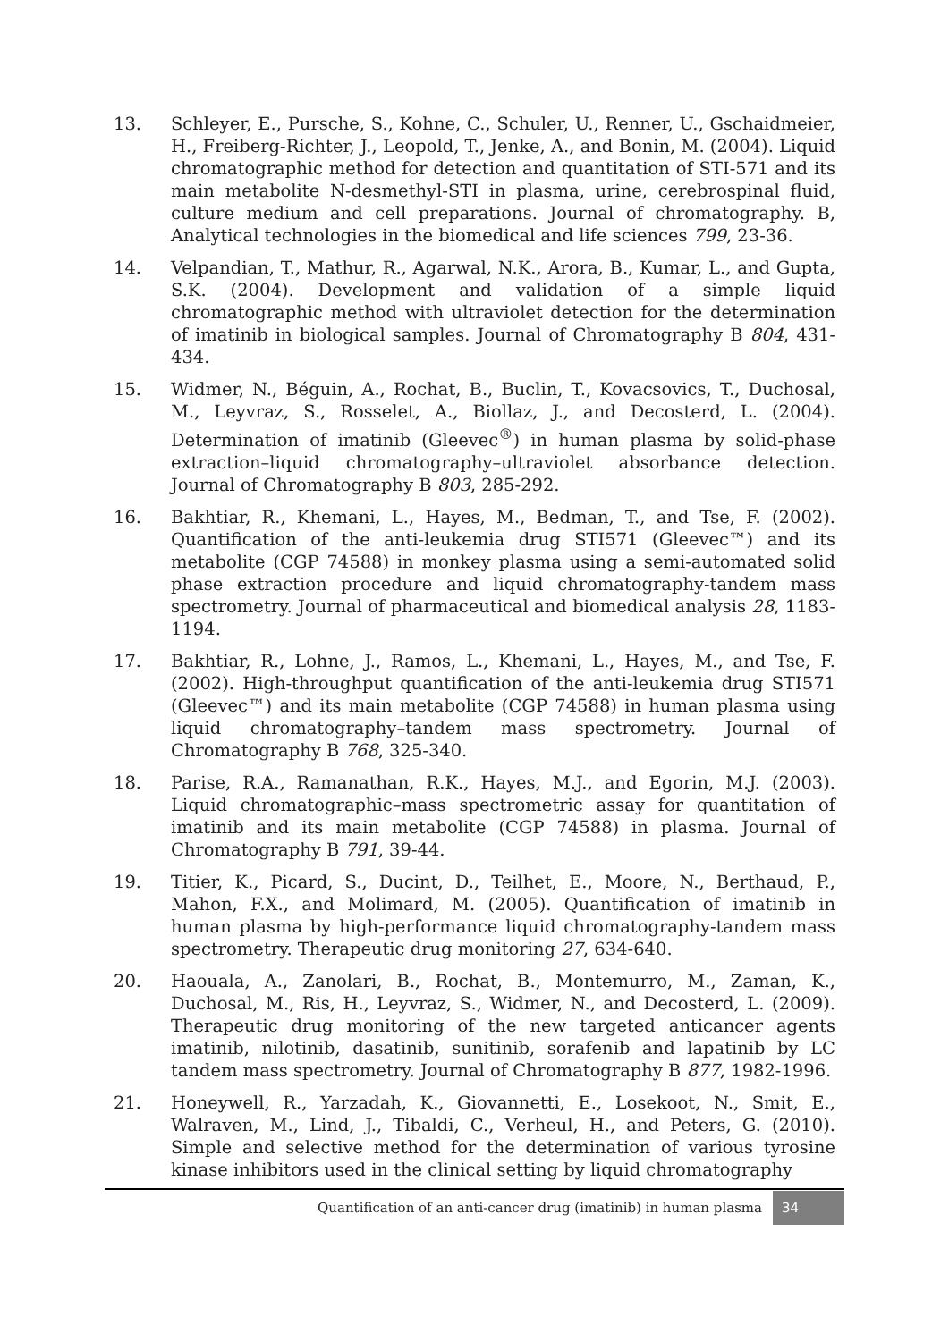13. Schleyer, E., Pursche, S., Kohne, C., Schuler, U., Renner, U., Gschaidmeier, H., Freiberg-Richter, J., Leopold, T., Jenke, A., and Bonin, M. (2004). Liquid chromatographic method for detection and quantitation of STI-571 and its main metabolite N-desmethyl-STI in plasma, urine, cerebrospinal fluid, culture medium and cell preparations. Journal of chromatography. B, Analytical technologies in the biomedical and life sciences 799, 23-36.
14. Velpandian, T., Mathur, R., Agarwal, N.K., Arora, B., Kumar, L., and Gupta, S.K. (2004). Development and validation of a simple liquid chromatographic method with ultraviolet detection for the determination of imatinib in biological samples. Journal of Chromatography B 804, 431-434.
15. Widmer, N., Béguin, A., Rochat, B., Buclin, T., Kovacsovics, T., Duchosal, M., Leyvraz, S., Rosselet, A., Biollaz, J., and Decosterd, L. (2004). Determination of imatinib (Gleevec<sup>®</sup>) in human plasma by solid-phase extraction–liquid chromatography–ultraviolet absorbance detection. Journal of Chromatography B 803, 285-292.
16. Bakhtiar, R., Khemani, L., Hayes, M., Bedman, T., and Tse, F. (2002). Quantification of the anti-leukemia drug STI571 (Gleevec™) and its metabolite (CGP 74588) in monkey plasma using a semi-automated solid phase extraction procedure and liquid chromatography-tandem mass spectrometry. Journal of pharmaceutical and biomedical analysis 28, 1183-1194.
17. Bakhtiar, R., Lohne, J., Ramos, L., Khemani, L., Hayes, M., and Tse, F. (2002). High-throughput quantification of the anti-leukemia drug STI571 (Gleevec™) and its main metabolite (CGP 74588) in human plasma using liquid chromatography–tandem mass spectrometry. Journal of Chromatography B 768, 325-340.
18. Parise, R.A., Ramanathan, R.K., Hayes, M.J., and Egorin, M.J. (2003). Liquid chromatographic–mass spectrometric assay for quantitation of imatinib and its main metabolite (CGP 74588) in plasma. Journal of Chromatography B 791, 39-44.
19. Titier, K., Picard, S., Ducint, D., Teilhet, E., Moore, N., Berthaud, P., Mahon, F.X., and Molimard, M. (2005). Quantification of imatinib in human plasma by high-performance liquid chromatography-tandem mass spectrometry. Therapeutic drug monitoring 27, 634-640.
20. Haouala, A., Zanolari, B., Rochat, B., Montemurro, M., Zaman, K., Duchosal, M., Ris, H., Leyvraz, S., Widmer, N., and Decosterd, L. (2009). Therapeutic drug monitoring of the new targeted anticancer agents imatinib, nilotinib, dasatinib, sunitinib, sorafenib and lapatinib by LC tandem mass spectrometry. Journal of Chromatography B 877, 1982-1996.
21. Honeywell, R., Yarzadah, K., Giovannetti, E., Losekoot, N., Smit, E., Walraven, M., Lind, J., Tibaldi, C., Verheul, H., and Peters, G. (2010). Simple and selective method for the determination of various tyrosine kinase inhibitors used in the clinical setting by liquid chromatography
Quantification of an anti-cancer drug (imatinib) in human plasma 34